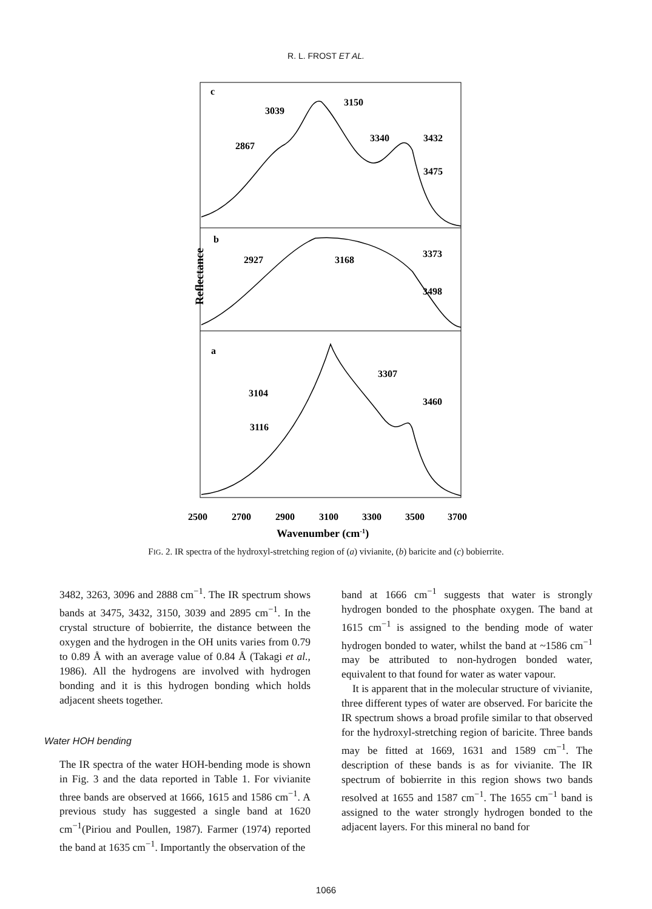R. L. FROST ET AL.
c
b
a
3039
3150
2867
3340
3432
3475
2927
3168
3373
3498
3307
3104
3460
3116
Reflectance
2500
2700
2900
3100
3300
3500
3700
Wavenumber (cm-1)
FIG. 2. IR spectra of the hydroxyl-stretching region of (a) vivianite, (b) baricite and (c) bobierrite.
3482, 3263, 3096 and 2888 cm<sup>−1</sup>. The IR spectrum shows bands at 3475, 3432, 3150, 3039 and 2895 cm<sup>−1</sup>. In the crystal structure of bobierrite, the distance between the oxygen and the hydrogen in the OH units varies from 0.79 to 0.89 Å with an average value of 0.84 Å (Takagi et al., 1986). All the hydrogens are involved with hydrogen bonding and it is this hydrogen bonding which holds adjacent sheets together.
Water HOH bending
The IR spectra of the water HOH-bending mode is shown in Fig. 3 and the data reported in Table 1. For vivianite three bands are observed at 1666, 1615 and 1586 cm<sup>−1</sup>. A previous study has suggested a single band at 1620 cm<sup>−1</sup>(Piriou and Poullen, 1987). Farmer (1974) reported the band at 1635 cm<sup>−1</sup>. Importantly the observation of the
band at 1666 cm<sup>−1</sup> suggests that water is strongly hydrogen bonded to the phosphate oxygen. The band at 1615 cm<sup>−1</sup> is assigned to the bending mode of water hydrogen bonded to water, whilst the band at ~1586 cm<sup>−1</sup> may be attributed to non-hydrogen bonded water, equivalent to that found for water as water vapour.
It is apparent that in the molecular structure of vivianite, three different types of water are observed. For baricite the IR spectrum shows a broad profile similar to that observed for the hydroxyl-stretching region of baricite. Three bands may be fitted at 1669, 1631 and 1589 cm<sup>−1</sup>. The description of these bands is as for vivianite. The IR spectrum of bobierrite in this region shows two bands resolved at 1655 and 1587 cm<sup>−1</sup>. The 1655 cm<sup>−1</sup> band is assigned to the water strongly hydrogen bonded to the adjacent layers. For this mineral no band for
1066